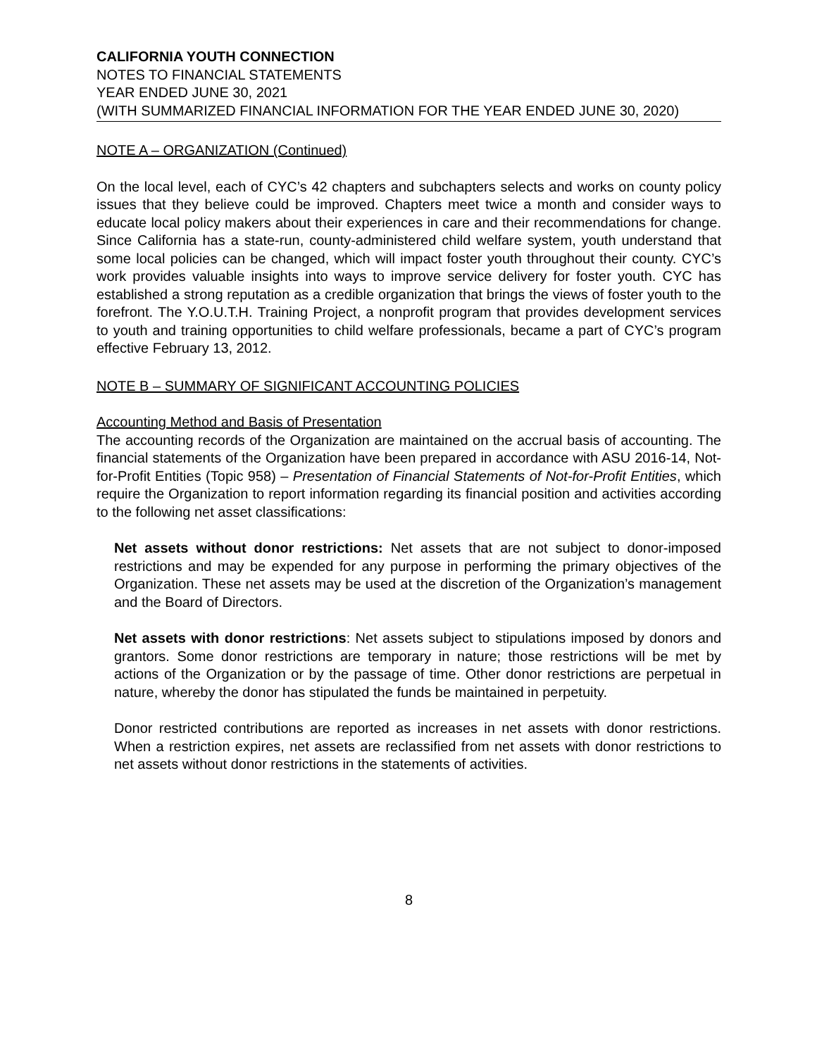CALIFORNIA YOUTH CONNECTION
NOTES TO FINANCIAL STATEMENTS
YEAR ENDED JUNE 30, 2021
(WITH SUMMARIZED FINANCIAL INFORMATION FOR THE YEAR ENDED JUNE 30, 2020)
NOTE A – ORGANIZATION (Continued)
On the local level, each of CYC’s 42 chapters and subchapters selects and works on county policy issues that they believe could be improved. Chapters meet twice a month and consider ways to educate local policy makers about their experiences in care and their recommendations for change. Since California has a state-run, county-administered child welfare system, youth understand that some local policies can be changed, which will impact foster youth throughout their county. CYC’s work provides valuable insights into ways to improve service delivery for foster youth. CYC has established a strong reputation as a credible organization that brings the views of foster youth to the forefront. The Y.O.U.T.H. Training Project, a nonprofit program that provides development services to youth and training opportunities to child welfare professionals, became a part of CYC’s program effective February 13, 2012.
NOTE B – SUMMARY OF SIGNIFICANT ACCOUNTING POLICIES
Accounting Method and Basis of Presentation
The accounting records of the Organization are maintained on the accrual basis of accounting. The financial statements of the Organization have been prepared in accordance with ASU 2016-14, Not-for-Profit Entities (Topic 958) – Presentation of Financial Statements of Not-for-Profit Entities, which require the Organization to report information regarding its financial position and activities according to the following net asset classifications:
Net assets without donor restrictions: Net assets that are not subject to donor-imposed restrictions and may be expended for any purpose in performing the primary objectives of the Organization. These net assets may be used at the discretion of the Organization’s management and the Board of Directors.
Net assets with donor restrictions: Net assets subject to stipulations imposed by donors and grantors. Some donor restrictions are temporary in nature; those restrictions will be met by actions of the Organization or by the passage of time. Other donor restrictions are perpetual in nature, whereby the donor has stipulated the funds be maintained in perpetuity.
Donor restricted contributions are reported as increases in net assets with donor restrictions. When a restriction expires, net assets are reclassified from net assets with donor restrictions to net assets without donor restrictions in the statements of activities.
8